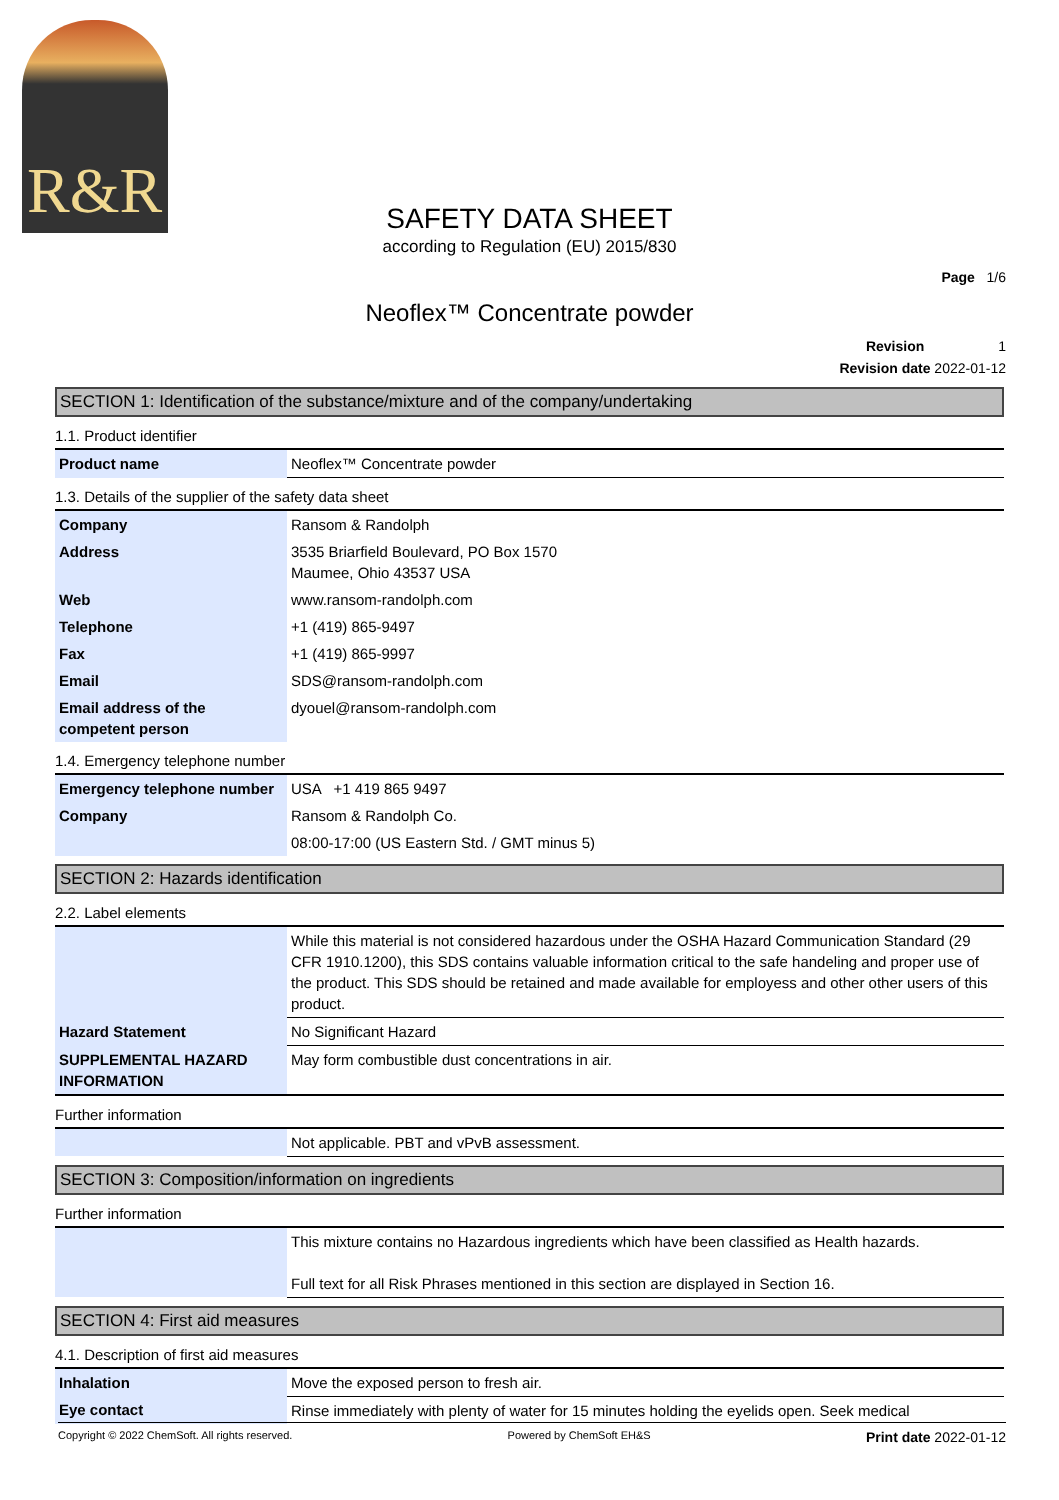R&R
SAFETY DATA SHEET
according to Regulation (EU) 2015/830
Page 1/6
Neoflex™ Concentrate powder
Revision 1
Revision date 2022-01-12
SECTION 1: Identification of the substance/mixture and of the company/undertaking
1.1. Product identifier
| Product name | Neoflex™ Concentrate powder |
1.3. Details of the supplier of the safety data sheet
| Company | Ransom & Randolph |
| Address | 3535 Briarfield Boulevard, PO Box 1570 Maumee, Ohio 43537 USA |
| Web | www.ransom-randolph.com |
| Telephone | +1 (419) 865-9497 |
| Fax | +1 (419) 865-9997 |
| Email | SDS@ransom-randolph.com |
| Email address of the competent person | dyouel@ransom-randolph.com |
1.4. Emergency telephone number
| Emergency telephone number | USA +1 419 865 9497 |
| Company | Ransom & Randolph Co. |
| | 08:00-17:00 (US Eastern Std. / GMT minus 5) |
SECTION 2: Hazards identification
2.2. Label elements
| | While this material is not considered hazardous under the OSHA Hazard Communication Standard (29 CFR 1910.1200), this SDS contains valuable information critical to the safe handeling and proper use of the product. This SDS should be retained and made available for employess and other other users of this product. |
| Hazard Statement | No Significant Hazard |
| SUPPLEMENTAL HAZARD INFORMATION | May form combustible dust concentrations in air. |
Further information
| | Not applicable. PBT and vPvB assessment. |
SECTION 3: Composition/information on ingredients
Further information
| | This mixture contains no Hazardous ingredients which have been classified as Health hazards. Full text for all Risk Phrases mentioned in this section are displayed in Section 16. |
SECTION 4: First aid measures
4.1. Description of first aid measures
| Inhalation | Move the exposed person to fresh air. |
| Eye contact | Rinse immediately with plenty of water for 15 minutes holding the eyelids open. Seek medical |
Copyright © 2022 ChemSoft. All rights reserved. Powered by ChemSoft EH&S Print date 2022-01-12